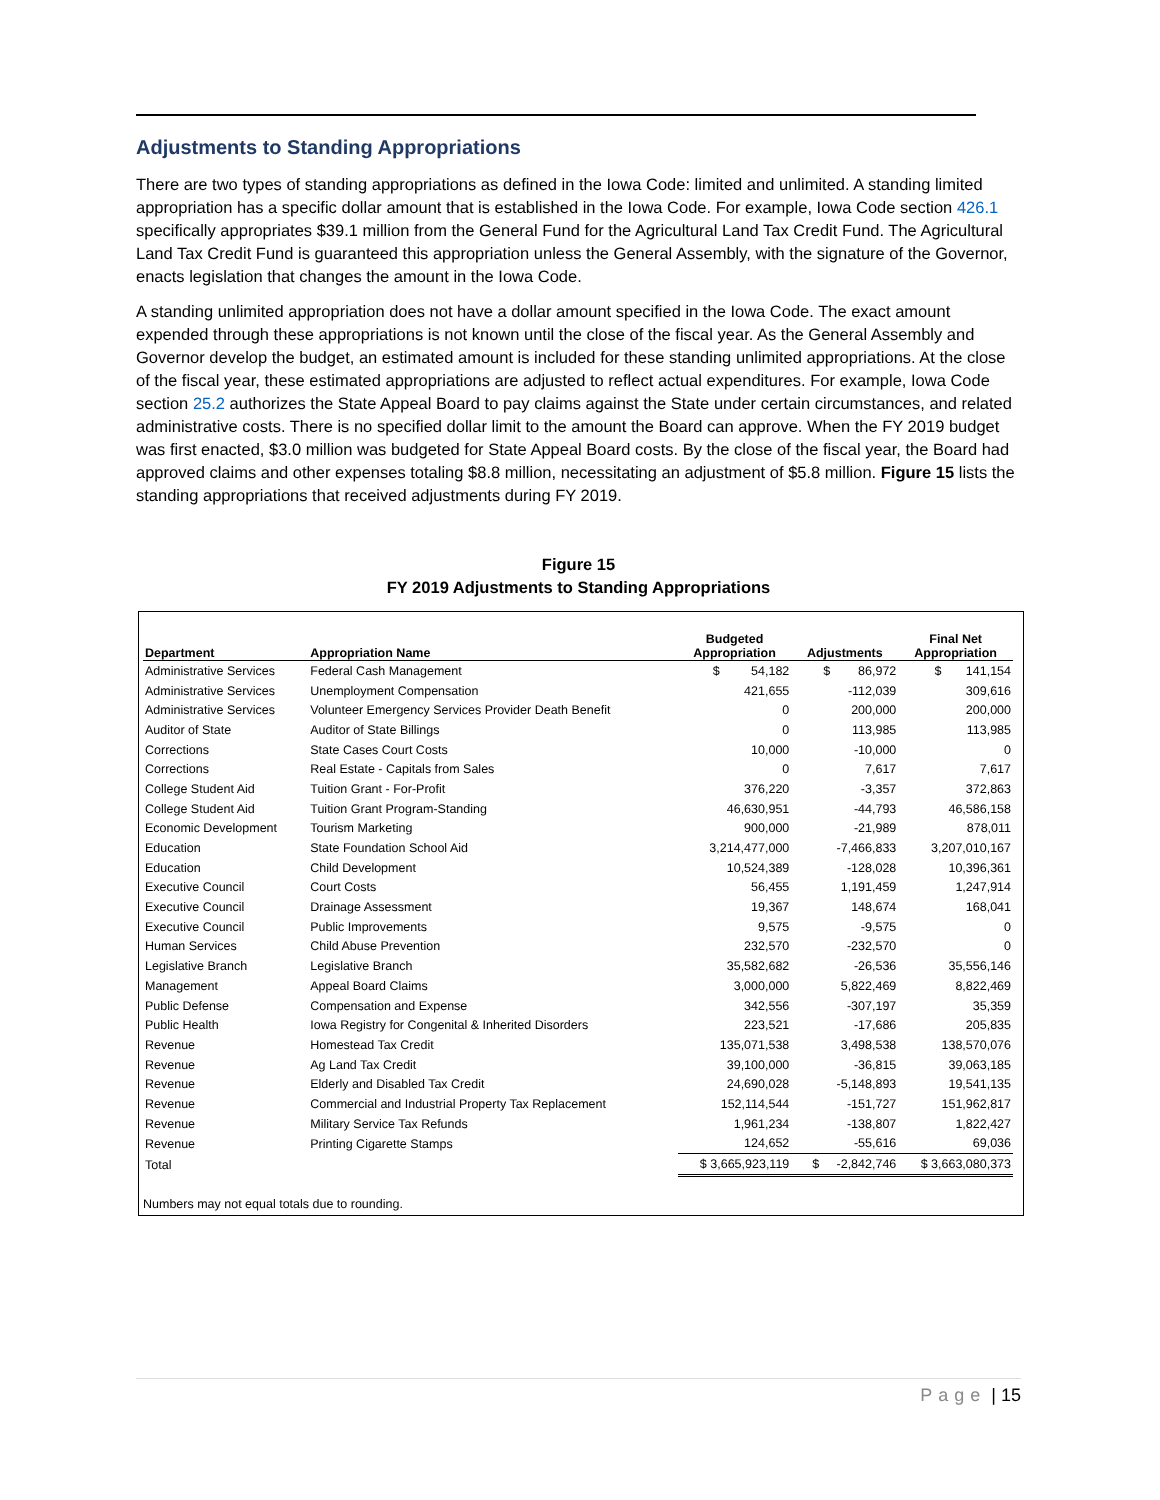Adjustments to Standing Appropriations
There are two types of standing appropriations as defined in the Iowa Code: limited and unlimited. A standing limited appropriation has a specific dollar amount that is established in the Iowa Code. For example, Iowa Code section 426.1 specifically appropriates $39.1 million from the General Fund for the Agricultural Land Tax Credit Fund. The Agricultural Land Tax Credit Fund is guaranteed this appropriation unless the General Assembly, with the signature of the Governor, enacts legislation that changes the amount in the Iowa Code.
A standing unlimited appropriation does not have a dollar amount specified in the Iowa Code. The exact amount expended through these appropriations is not known until the close of the fiscal year. As the General Assembly and Governor develop the budget, an estimated amount is included for these standing unlimited appropriations. At the close of the fiscal year, these estimated appropriations are adjusted to reflect actual expenditures. For example, Iowa Code section 25.2 authorizes the State Appeal Board to pay claims against the State under certain circumstances, and related administrative costs. There is no specified dollar limit to the amount the Board can approve. When the FY 2019 budget was first enacted, $3.0 million was budgeted for State Appeal Board costs. By the close of the fiscal year, the Board had approved claims and other expenses totaling $8.8 million, necessitating an adjustment of $5.8 million. Figure 15 lists the standing appropriations that received adjustments during FY 2019.
Figure 15
FY 2019 Adjustments to Standing Appropriations
| Department | Appropriation Name | Budgeted Appropriation | Adjustments | Final Net Appropriation |
| --- | --- | --- | --- | --- |
| Administrative Services | Federal Cash Management | $ 54,182 | $ 86,972 | $ 141,154 |
| Administrative Services | Unemployment Compensation | 421,655 | -112,039 | 309,616 |
| Administrative Services | Volunteer Emergency Services Provider Death Benefit | 0 | 200,000 | 200,000 |
| Auditor of State | Auditor of State Billings | 0 | 113,985 | 113,985 |
| Corrections | State Cases Court Costs | 10,000 | -10,000 | 0 |
| Corrections | Real Estate - Capitals from Sales | 0 | 7,617 | 7,617 |
| College Student Aid | Tuition Grant - For-Profit | 376,220 | -3,357 | 372,863 |
| College Student Aid | Tuition Grant Program-Standing | 46,630,951 | -44,793 | 46,586,158 |
| Economic Development | Tourism Marketing | 900,000 | -21,989 | 878,011 |
| Education | State Foundation School Aid | 3,214,477,000 | -7,466,833 | 3,207,010,167 |
| Education | Child Development | 10,524,389 | -128,028 | 10,396,361 |
| Executive Council | Court Costs | 56,455 | 1,191,459 | 1,247,914 |
| Executive Council | Drainage Assessment | 19,367 | 148,674 | 168,041 |
| Executive Council | Public Improvements | 9,575 | -9,575 | 0 |
| Human Services | Child Abuse Prevention | 232,570 | -232,570 | 0 |
| Legislative Branch | Legislative Branch | 35,582,682 | -26,536 | 35,556,146 |
| Management | Appeal Board Claims | 3,000,000 | 5,822,469 | 8,822,469 |
| Public Defense | Compensation and Expense | 342,556 | -307,197 | 35,359 |
| Public Health | Iowa Registry for Congenital & Inherited Disorders | 223,521 | -17,686 | 205,835 |
| Revenue | Homestead Tax Credit | 135,071,538 | 3,498,538 | 138,570,076 |
| Revenue | Ag Land Tax Credit | 39,100,000 | -36,815 | 39,063,185 |
| Revenue | Elderly and Disabled Tax Credit | 24,690,028 | -5,148,893 | 19,541,135 |
| Revenue | Commercial and Industrial Property Tax Replacement | 152,114,544 | -151,727 | 151,962,817 |
| Revenue | Military Service Tax Refunds | 1,961,234 | -138,807 | 1,822,427 |
| Revenue | Printing Cigarette Stamps | 124,652 | -55,616 | 69,036 |
| Total | | $ 3,665,923,119 | $ -2,842,746 | $ 3,663,080,373 |
Numbers may not equal totals due to rounding.
Page | 15